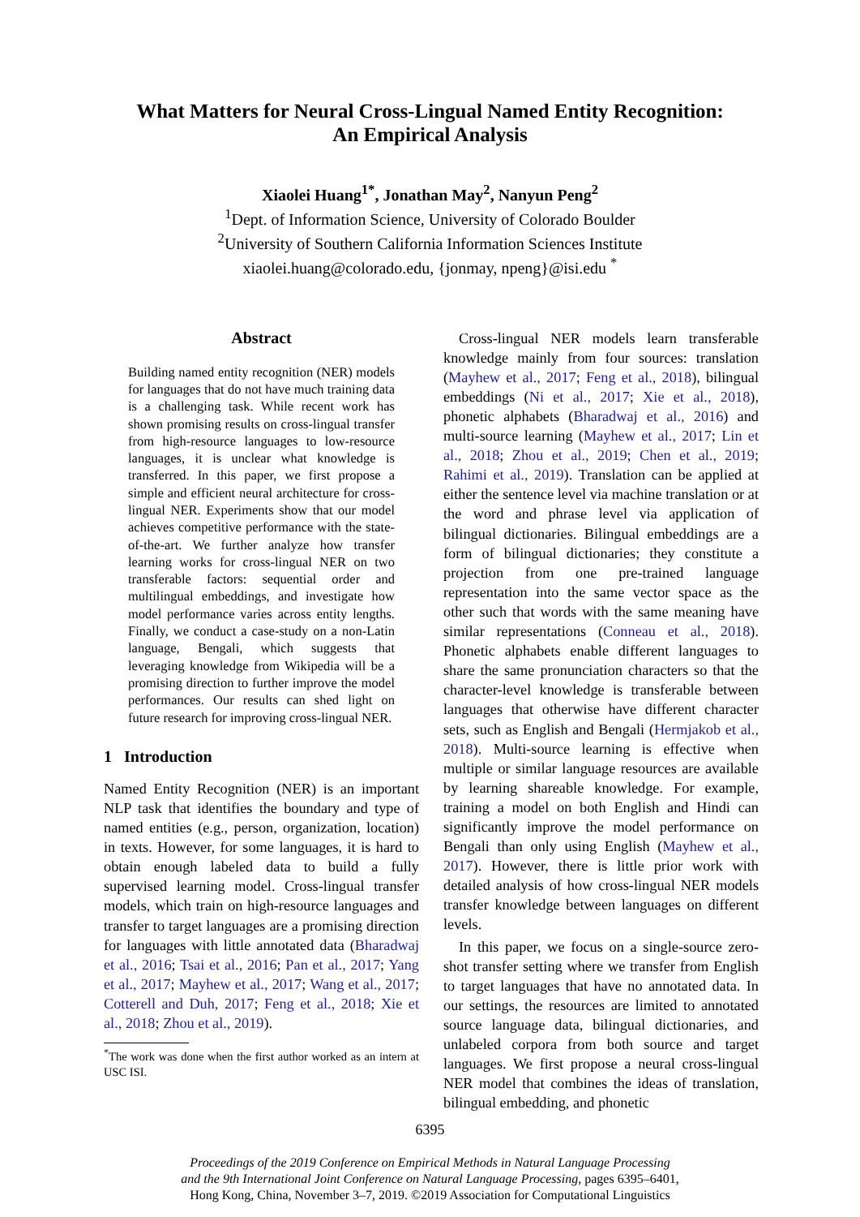What Matters for Neural Cross-Lingual Named Entity Recognition:
An Empirical Analysis
Xiaolei Huang<sup>1*</sup>, Jonathan May<sup>2</sup>, Nanyun Peng<sup>2</sup>
<sup>1</sup> Dept. of Information Science, University of Colorado Boulder
<sup>2</sup> University of Southern California Information Sciences Institute
xiaolei.huang@colorado.edu, {jonmay, npeng}@isi.edu <sup>*</sup>
Abstract
Building named entity recognition (NER) models for languages that do not have much training data is a challenging task. While recent work has shown promising results on cross-lingual transfer from high-resource languages to low-resource languages, it is unclear what knowledge is transferred. In this paper, we first propose a simple and efficient neural architecture for cross-lingual NER. Experiments show that our model achieves competitive performance with the state-of-the-art. We further analyze how transfer learning works for cross-lingual NER on two transferable factors: sequential order and multilingual embeddings, and investigate how model performance varies across entity lengths. Finally, we conduct a case-study on a non-Latin language, Bengali, which suggests that leveraging knowledge from Wikipedia will be a promising direction to further improve the model performances. Our results can shed light on future research for improving cross-lingual NER.
1 Introduction
Named Entity Recognition (NER) is an important NLP task that identifies the boundary and type of named entities (e.g., person, organization, location) in texts. However, for some languages, it is hard to obtain enough labeled data to build a fully supervised learning model. Cross-lingual transfer models, which train on high-resource languages and transfer to target languages are a promising direction for languages with little annotated data (Bharadwaj et al., 2016; Tsai et al., 2016; Pan et al., 2017; Yang et al., 2017; Mayhew et al., 2017; Wang et al., 2017; Cotterell and Duh, 2017; Feng et al., 2018; Xie et al., 2018; Zhou et al., 2019).
<sup>*</sup> The work was done when the first author worked as an intern at USC ISI.
Cross-lingual NER models learn transferable knowledge mainly from four sources: translation (Mayhew et al., 2017; Feng et al., 2018), bilingual embeddings (Ni et al., 2017; Xie et al., 2018), phonetic alphabets (Bharadwaj et al., 2016) and multi-source learning (Mayhew et al., 2017; Lin et al., 2018; Zhou et al., 2019; Chen et al., 2019; Rahimi et al., 2019). Translation can be applied at either the sentence level via machine translation or at the word and phrase level via application of bilingual dictionaries. Bilingual embeddings are a form of bilingual dictionaries; they constitute a projection from one pre-trained language representation into the same vector space as the other such that words with the same meaning have similar representations (Conneau et al., 2018). Phonetic alphabets enable different languages to share the same pronunciation characters so that the character-level knowledge is transferable between languages that otherwise have different character sets, such as English and Bengali (Hermjakob et al., 2018). Multi-source learning is effective when multiple or similar language resources are available by learning shareable knowledge. For example, training a model on both English and Hindi can significantly improve the model performance on Bengali than only using English (Mayhew et al., 2017). However, there is little prior work with detailed analysis of how cross-lingual NER models transfer knowledge between languages on different levels.
In this paper, we focus on a single-source zero-shot transfer setting where we transfer from English to target languages that have no annotated data. In our settings, the resources are limited to annotated source language data, bilingual dictionaries, and unlabeled corpora from both source and target languages. We first propose a neural cross-lingual NER model that combines the ideas of translation, bilingual embedding, and phonetic
6395
Proceedings of the 2019 Conference on Empirical Methods in Natural Language Processing
and the 9th International Joint Conference on Natural Language Processing, pages 6395–6401,
Hong Kong, China, November 3–7, 2019. ©2019 Association for Computational Linguistics